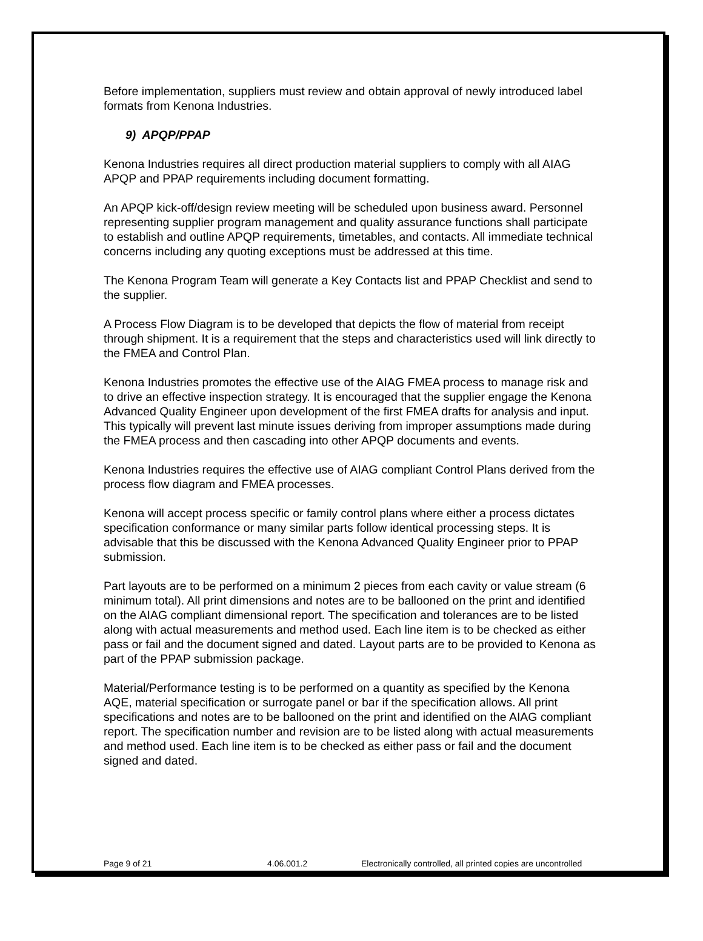Before implementation, suppliers must review and obtain approval of newly introduced label formats from Kenona Industries.
9) APQP/PPAP
Kenona Industries requires all direct production material suppliers to comply with all AIAG APQP and PPAP requirements including document formatting.
An APQP kick-off/design review meeting will be scheduled upon business award. Personnel representing supplier program management and quality assurance functions shall participate to establish and outline APQP requirements, timetables, and contacts. All immediate technical concerns including any quoting exceptions must be addressed at this time.
The Kenona Program Team will generate a Key Contacts list and PPAP Checklist and send to the supplier.
A Process Flow Diagram is to be developed that depicts the flow of material from receipt through shipment. It is a requirement that the steps and characteristics used will link directly to the FMEA and Control Plan.
Kenona Industries promotes the effective use of the AIAG FMEA process to manage risk and to drive an effective inspection strategy. It is encouraged that the supplier engage the Kenona Advanced Quality Engineer upon development of the first FMEA drafts for analysis and input. This typically will prevent last minute issues deriving from improper assumptions made during the FMEA process and then cascading into other APQP documents and events.
Kenona Industries requires the effective use of AIAG compliant Control Plans derived from the process flow diagram and FMEA processes.
Kenona will accept process specific or family control plans where either a process dictates specification conformance or many similar parts follow identical processing steps. It is advisable that this be discussed with the Kenona Advanced Quality Engineer prior to PPAP submission.
Part layouts are to be performed on a minimum 2 pieces from each cavity or value stream (6 minimum total). All print dimensions and notes are to be ballooned on the print and identified on the AIAG compliant dimensional report. The specification and tolerances are to be listed along with actual measurements and method used. Each line item is to be checked as either pass or fail and the document signed and dated. Layout parts are to be provided to Kenona as part of the PPAP submission package.
Material/Performance testing is to be performed on a quantity as specified by the Kenona AQE, material specification or surrogate panel or bar if the specification allows. All print specifications and notes are to be ballooned on the print and identified on the AIAG compliant report. The specification number and revision are to be listed along with actual measurements and method used. Each line item is to be checked as either pass or fail and the document signed and dated.
Page 9 of 21 4.06.001.2 Electronically controlled, all printed copies are uncontrolled